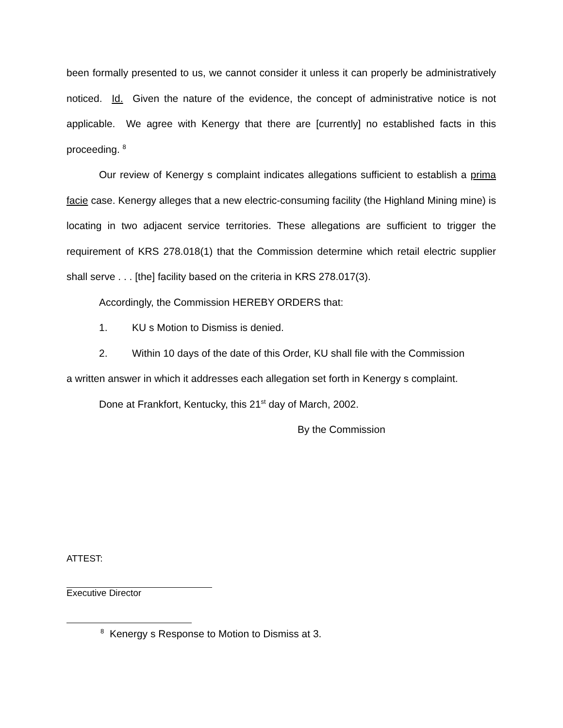been formally presented to us, we cannot consider it unless it can properly be administratively noticed. Id. Given the nature of the evidence, the concept of administrative notice is not applicable. We agree with Kenergy that there are [currently] no established facts in this proceeding. <sup>8</sup>
Our review of Kenergy s complaint indicates allegations sufficient to establish a prima facie case. Kenergy alleges that a new electric-consuming facility (the Highland Mining mine) is locating in two adjacent service territories. These allegations are sufficient to trigger the requirement of KRS 278.018(1) that the Commission determine which retail electric supplier shall serve . . . [the] facility based on the criteria in KRS 278.017(3).
Accordingly, the Commission HEREBY ORDERS that:
1. KU s Motion to Dismiss is denied.
2. Within 10 days of the date of this Order, KU shall file with the Commission
a written answer in which it addresses each allegation set forth in Kenergy s complaint.
Done at Frankfort, Kentucky, this 21<sup>st</sup> day of March, 2002.
By the Commission
ATTEST:
Executive Director
<sup>8</sup> Kenergy s Response to Motion to Dismiss at 3.